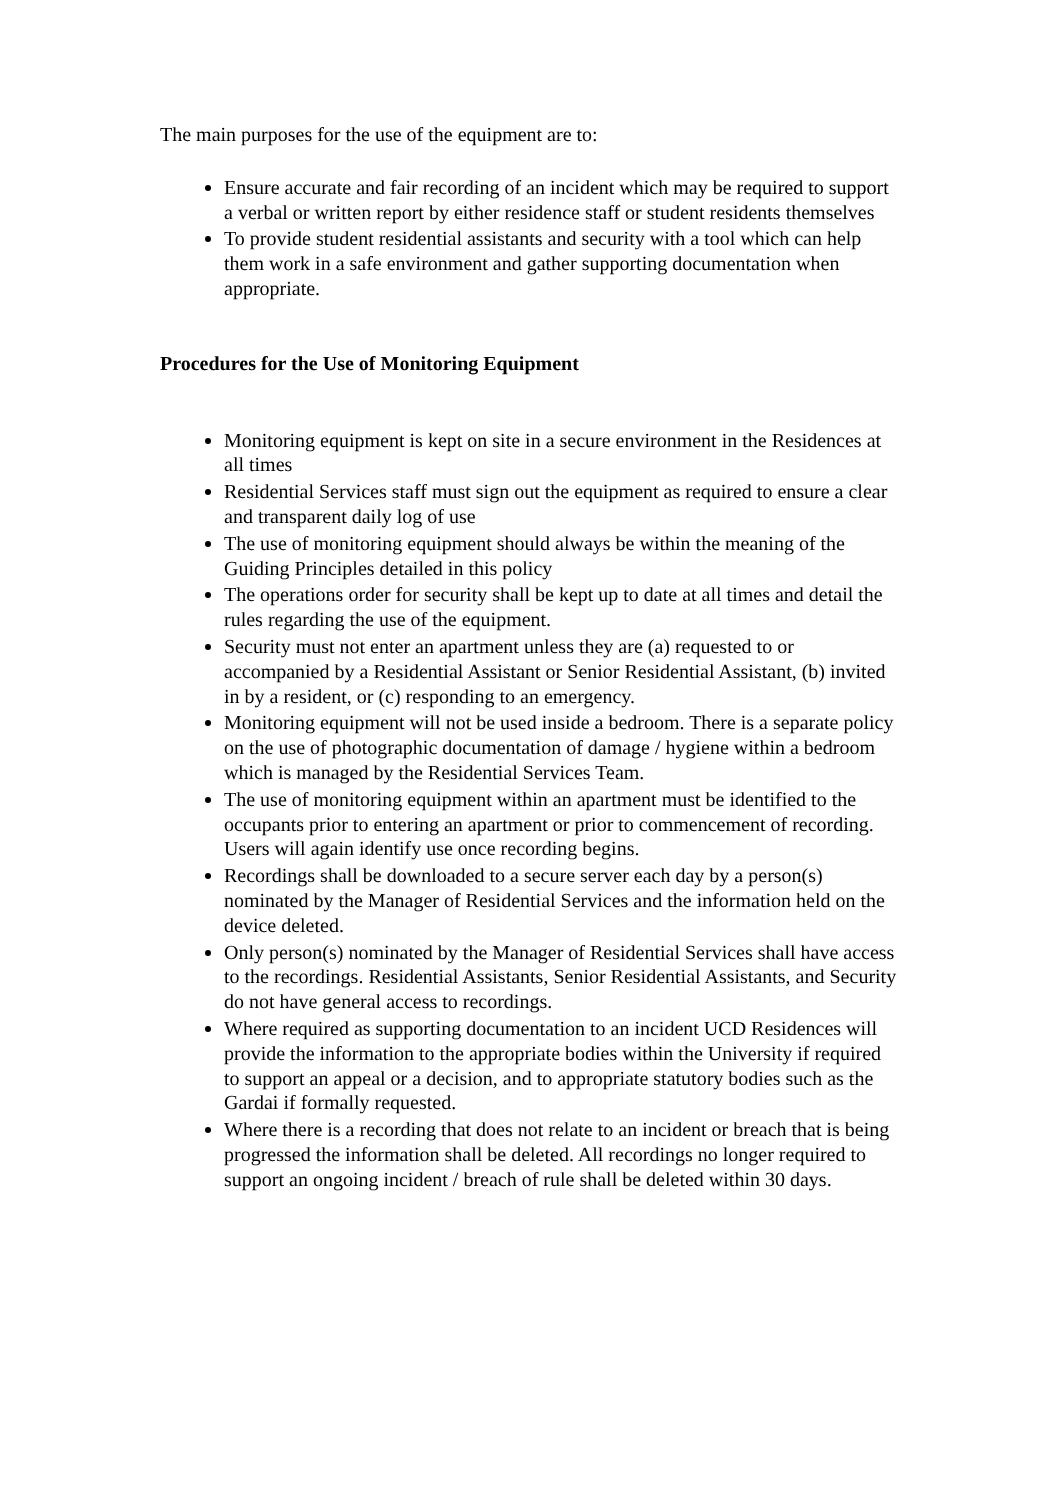The main purposes for the use of the equipment are to:
Ensure accurate and fair recording of an incident which may be required to support a verbal or written report by either residence staff or student residents themselves
To provide student residential assistants and security with a tool which can help them work in a safe environment and gather supporting documentation when appropriate.
Procedures for the Use of Monitoring Equipment
Monitoring equipment is kept on site in a secure environment in the Residences at all times
Residential Services staff must sign out the equipment as required to ensure a clear and transparent daily log of use
The use of monitoring equipment should always be within the meaning of the Guiding Principles detailed in this policy
The operations order for security shall be kept up to date at all times and detail the rules regarding the use of the equipment.
Security must not enter an apartment unless they are (a) requested to or accompanied by a Residential Assistant or Senior Residential Assistant, (b) invited in by a resident, or (c) responding to an emergency.
Monitoring equipment will not be used inside a bedroom. There is a separate policy on the use of photographic documentation of damage / hygiene within a bedroom which is managed by the Residential Services Team.
The use of monitoring equipment within an apartment must be identified to the occupants prior to entering an apartment or prior to commencement of recording. Users will again identify use once recording begins.
Recordings shall be downloaded to a secure server each day by a person(s) nominated by the Manager of Residential Services and the information held on the device deleted.
Only person(s) nominated by the Manager of Residential Services shall have access to the recordings. Residential Assistants, Senior Residential Assistants, and Security do not have general access to recordings.
Where required as supporting documentation to an incident UCD Residences will provide the information to the appropriate bodies within the University if required to support an appeal or a decision, and to appropriate statutory bodies such as the Gardai if formally requested.
Where there is a recording that does not relate to an incident or breach that is being progressed the information shall be deleted. All recordings no longer required to support an ongoing incident / breach of rule shall be deleted within 30 days.